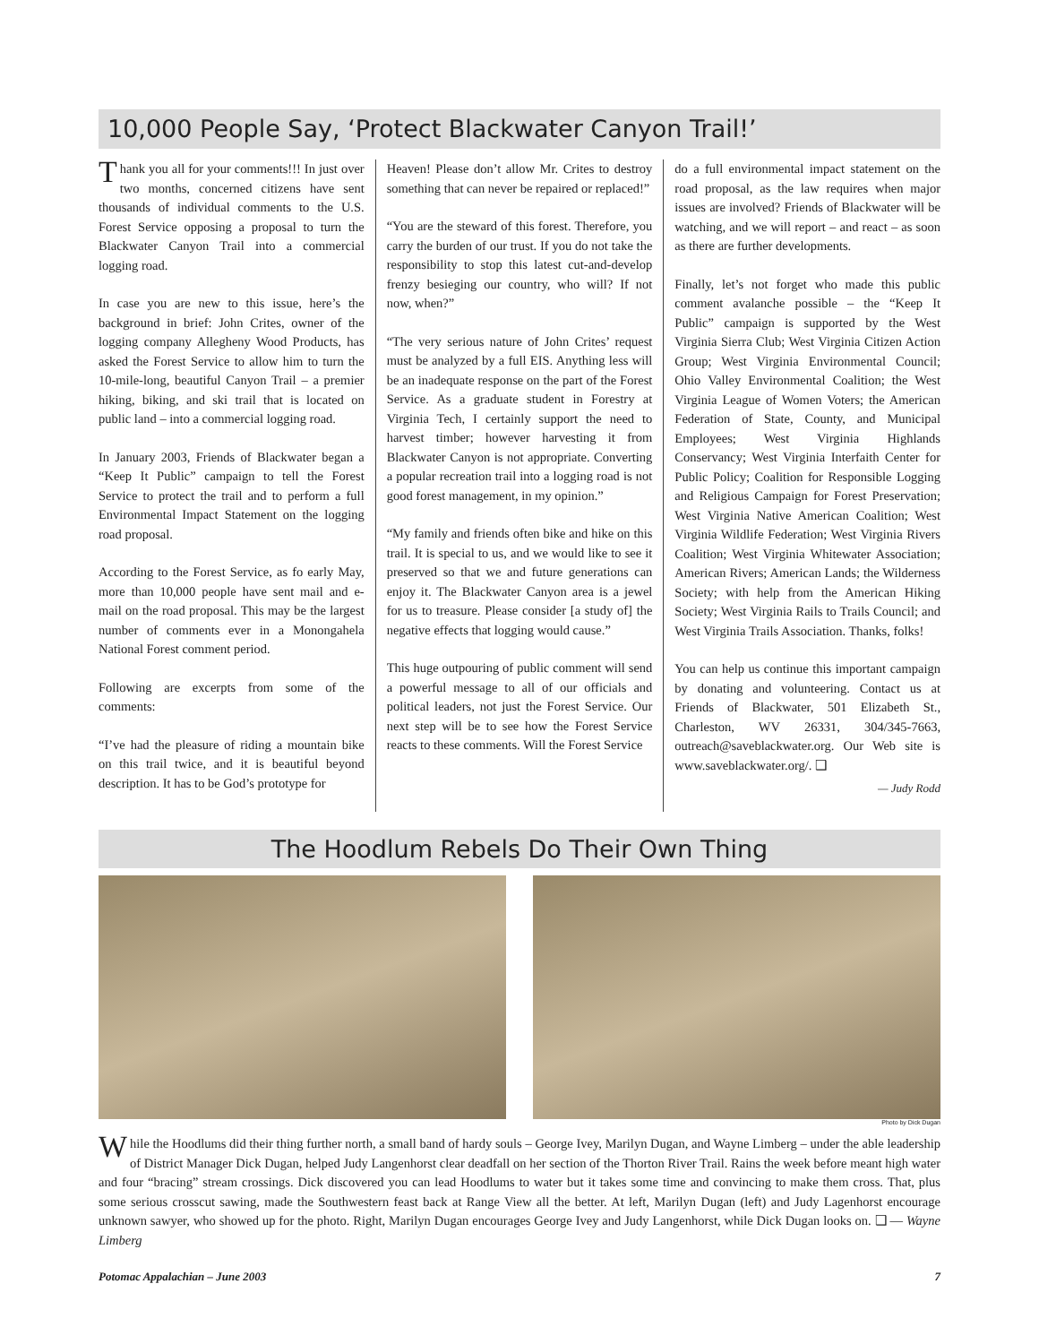10,000 People Say, ‘Protect Blackwater Canyon Trail!’
Thank you all for your comments!!! In just over two months, concerned citizens have sent thousands of individual comments to the U.S. Forest Service opposing a proposal to turn the Blackwater Canyon Trail into a commercial logging road.
In case you are new to this issue, here’s the background in brief: John Crites, owner of the logging company Allegheny Wood Products, has asked the Forest Service to allow him to turn the 10-mile-long, beautiful Canyon Trail – a premier hiking, biking, and ski trail that is located on public land – into a commercial logging road.
In January 2003, Friends of Blackwater began a “Keep It Public” campaign to tell the Forest Service to protect the trail and to perform a full Environmental Impact Statement on the logging road proposal.
According to the Forest Service, as fo early May, more than 10,000 people have sent mail and e-mail on the road proposal. This may be the largest number of comments ever in a Monongahela National Forest comment period.
Following are excerpts from some of the comments:
“I’ve had the pleasure of riding a mountain bike on this trail twice, and it is beautiful beyond description. It has to be God’s prototype for
Heaven! Please don’t allow Mr. Crites to destroy something that can never be repaired or replaced!”
“You are the steward of this forest. Therefore, you carry the burden of our trust. If you do not take the responsibility to stop this latest cut-and-develop frenzy besieging our country, who will? If not now, when?”
“The very serious nature of John Crites’ request must be analyzed by a full EIS. Anything less will be an inadequate response on the part of the Forest Service. As a graduate student in Forestry at Virginia Tech, I certainly support the need to harvest timber; however harvesting it from Blackwater Canyon is not appropriate. Converting a popular recreation trail into a logging road is not good forest management, in my opinion.”
“My family and friends often bike and hike on this trail. It is special to us, and we would like to see it preserved so that we and future generations can enjoy it. The Blackwater Canyon area is a jewel for us to treasure. Please consider [a study of] the negative effects that logging would cause.”
This huge outpouring of public comment will send a powerful message to all of our officials and political leaders, not just the Forest Service. Our next step will be to see how the Forest Service reacts to these comments. Will the Forest Service
do a full environmental impact statement on the road proposal, as the law requires when major issues are involved? Friends of Blackwater will be watching, and we will report – and react – as soon as there are further developments.
Finally, let’s not forget who made this public comment avalanche possible – the “Keep It Public” campaign is supported by the West Virginia Sierra Club; West Virginia Citizen Action Group; West Virginia Environmental Council; Ohio Valley Environmental Coalition; the West Virginia League of Women Voters; the American Federation of State, County, and Municipal Employees; West Virginia Highlands Conservancy; West Virginia Interfaith Center for Public Policy; Coalition for Responsible Logging and Religious Campaign for Forest Preservation; West Virginia Native American Coalition; West Virginia Wildlife Federation; West Virginia Rivers Coalition; West Virginia Whitewater Association; American Rivers; American Lands; the Wilderness Society; with help from the American Hiking Society; West Virginia Rails to Trails Council; and West Virginia Trails Association. Thanks, folks!
You can help us continue this important campaign by donating and volunteering. Contact us at Friends of Blackwater, 501 Elizabeth St., Charleston, WV 26331, 304/345-7663, outreach@saveblackwater.org. Our Web site is www.saveblackwater.org/. ❑
— Judy Rodd
The Hoodlum Rebels Do Their Own Thing
Photo by Dick Dugan
While the Hoodlums did their thing further north, a small band of hardy souls – George Ivey, Marilyn Dugan, and Wayne Limberg – under the able leadership of District Manager Dick Dugan, helped Judy Langenhorst clear deadfall on her section of the Thorton River Trail. Rains the week before meant high water and four “bracing” stream crossings. Dick discovered you can lead Hoodlums to water but it takes some time and convincing to make them cross. That, plus some serious crosscut sawing, made the Southwestern feast back at Range View all the better. At left, Marilyn Dugan (left) and Judy Lagenhorst encourage unknown sawyer, who showed up for the photo. Right, Marilyn Dugan encourages George Ivey and Judy Langenhorst, while Dick Dugan looks on. ❑ — Wayne Limberg
Potomac Appalachian – June 2003 7